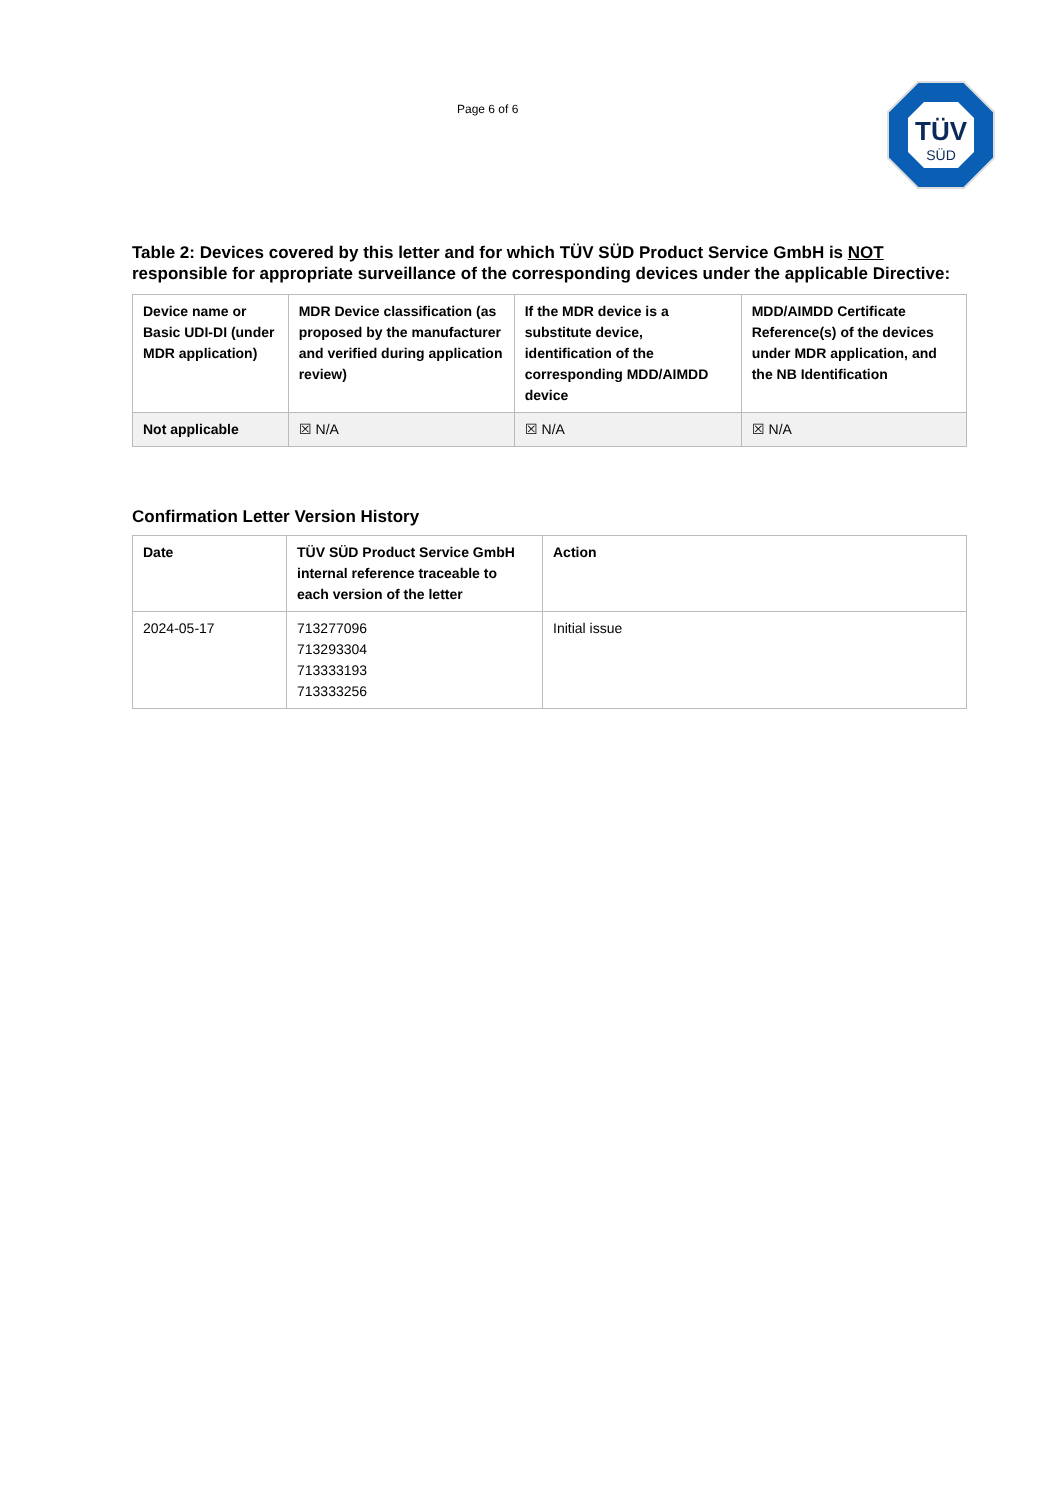Page 6 of 6
TÜV
SÜD
Table 2: Devices covered by this letter and for which TÜV SÜD Product Service GmbH is NOT responsible for appropriate surveillance of the corresponding devices under the applicable Directive:
| Device name or Basic UDI-DI (under MDR application) | MDR Device classification (as proposed by the manufacturer and verified during application review) | If the MDR device is a substitute device, identification of the corresponding MDD/AIMDD device | MDD/AIMDD Certificate Reference(s) of the devices under MDR application, and the NB Identification |
| --- | --- | --- | --- |
| Not applicable | ☒ N/A | ☒ N/A | ☒ N/A |
Confirmation Letter Version History
| Date | TÜV SÜD Product Service GmbH internal reference traceable to each version of the letter | Action |
| --- | --- | --- |
| 2024-05-17 | 713277096 713293304 713333193 713333256 | Initial issue |